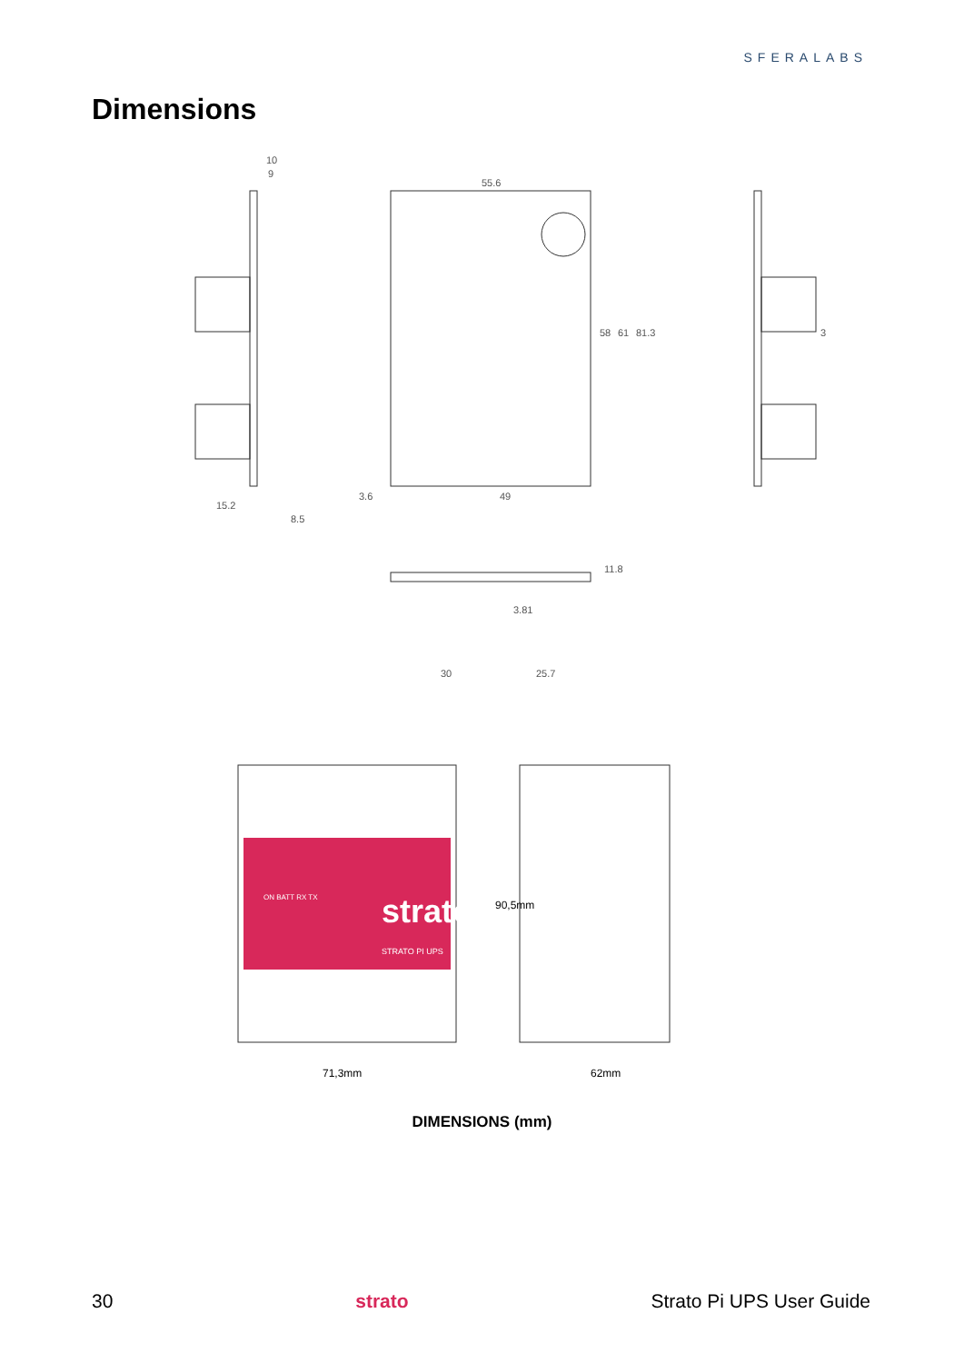SFERALABS
Dimensions
55.6
10
9
49
3.6
15.2
8.5
3.81
30
25.7
58
61
81.3
11.8
3
strato
STRATO PI UPS
ON BATT RX TX
71,3mm
62mm
90,5mm
DIMENSIONS (mm)
30 strato Strato Pi UPS User Guide